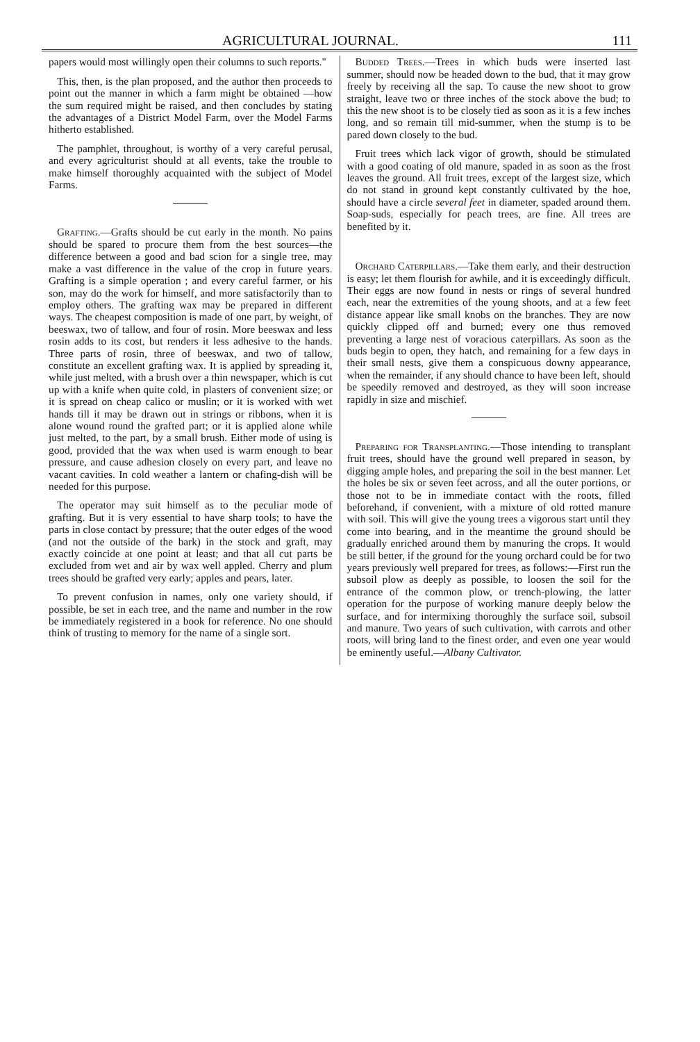AGRICULTURAL JOURNAL. 111
papers would most willingly open their columns to such reports."
This, then, is the plan proposed, and the author then proceeds to point out the manner in which a farm might be obtained —how the sum required might be raised, and then concludes by stating the advantages of a District Model Farm, over the Model Farms hitherto established.
The pamphlet, throughout, is worthy of a very careful perusal, and every agriculturist should at all events, take the trouble to make himself thoroughly acquainted with the subject of Model Farms.
Grafting.—Grafts should be cut early in the month. No pains should be spared to procure them from the best sources—the difference between a good and bad scion for a single tree, may make a vast difference in the value of the crop in future years. Grafting is a simple operation ; and every careful farmer, or his son, may do the work for himself, and more satisfactorily than to employ others. The grafting wax may be prepared in different ways. The cheapest composition is made of one part, by weight, of beeswax, two of tallow, and four of rosin. More beeswax and less rosin adds to its cost, but renders it less adhesive to the hands. Three parts of rosin, three of beeswax, and two of tallow, constitute an excellent grafting wax. It is applied by spreading it, while just melted, with a brush over a thin newspaper, which is cut up with a knife when quite cold, in plasters of convenient size; or it is spread on cheap calico or muslin; or it is worked with wet hands till it may be drawn out in strings or ribbons, when it is alone wound round the grafted part; or it is applied alone while just melted, to the part, by a small brush. Either mode of using is good, provided that the wax when used is warm enough to bear pressure, and cause adhesion closely on every part, and leave no vacant cavities. In cold weather a lantern or chafing-dish will be needed for this purpose.
The operator may suit himself as to the peculiar mode of grafting. But it is very essential to have sharp tools; to have the parts in close contact by pressure; that the outer edges of the wood (and not the outside of the bark) in the stock and graft, may exactly coincide at one point at least; and that all cut parts be excluded from wet and air by wax well appled. Cherry and plum trees should be grafted very early; apples and pears, later.
To prevent confusion in names, only one variety should, if possible, be set in each tree, and the name and number in the row be immediately registered in a book for reference. No one should think of trusting to memory for the name of a single sort.
Budded Trees.—Trees in which buds were inserted last summer, should now be headed down to the bud, that it may grow freely by receiving all the sap. To cause the new shoot to grow straight, leave two or three inches of the stock above the bud; to this the new shoot is to be closely tied as soon as it is a few inches long, and so remain till mid-summer, when the stump is to be pared down closely to the bud.
Fruit trees which lack vigor of growth, should be stimulated with a good coating of old manure, spaded in as soon as the frost leaves the ground. All fruit trees, except of the largest size, which do not stand in ground kept constantly cultivated by the hoe, should have a circle several feet in diameter, spaded around them. Soap-suds, especially for peach trees, are fine. All trees are benefited by it.
Orchard Caterpillars.—Take them early, and their destruction is easy; let them flourish for awhile, and it is exceedingly difficult. Their eggs are now found in nests or rings of several hundred each, near the extremities of the young shoots, and at a few feet distance appear like small knobs on the branches. They are now quickly clipped off and burned; every one thus removed preventing a large nest of voracious caterpillars. As soon as the buds begin to open, they hatch, and remaining for a few days in their small nests, give them a conspicuous downy appearance, when the remainder, if any should chance to have been left, should be speedily removed and destroyed, as they will soon increase rapidly in size and mischief.
Preparing for Transplanting.—Those intending to transplant fruit trees, should have the ground well prepared in season, by digging ample holes, and preparing the soil in the best manner. Let the holes be six or seven feet across, and all the outer portions, or those not to be in immediate contact with the roots, filled beforehand, if convenient, with a mixture of old rotted manure with soil. This will give the young trees a vigorous start until they come into bearing, and in the meantime the ground should be gradually enriched around them by manuring the crops. It would be still better, if the ground for the young orchard could be for two years previously well prepared for trees, as follows:—First run the subsoil plow as deeply as possible, to loosen the soil for the entrance of the common plow, or trench-plowing, the latter operation for the purpose of working manure deeply below the surface, and for intermixing thoroughly the surface soil, subsoil and manure. Two years of such cultivation, with carrots and other roots, will bring land to the finest order, and even one year would be eminently useful.—Albany Cultivator.